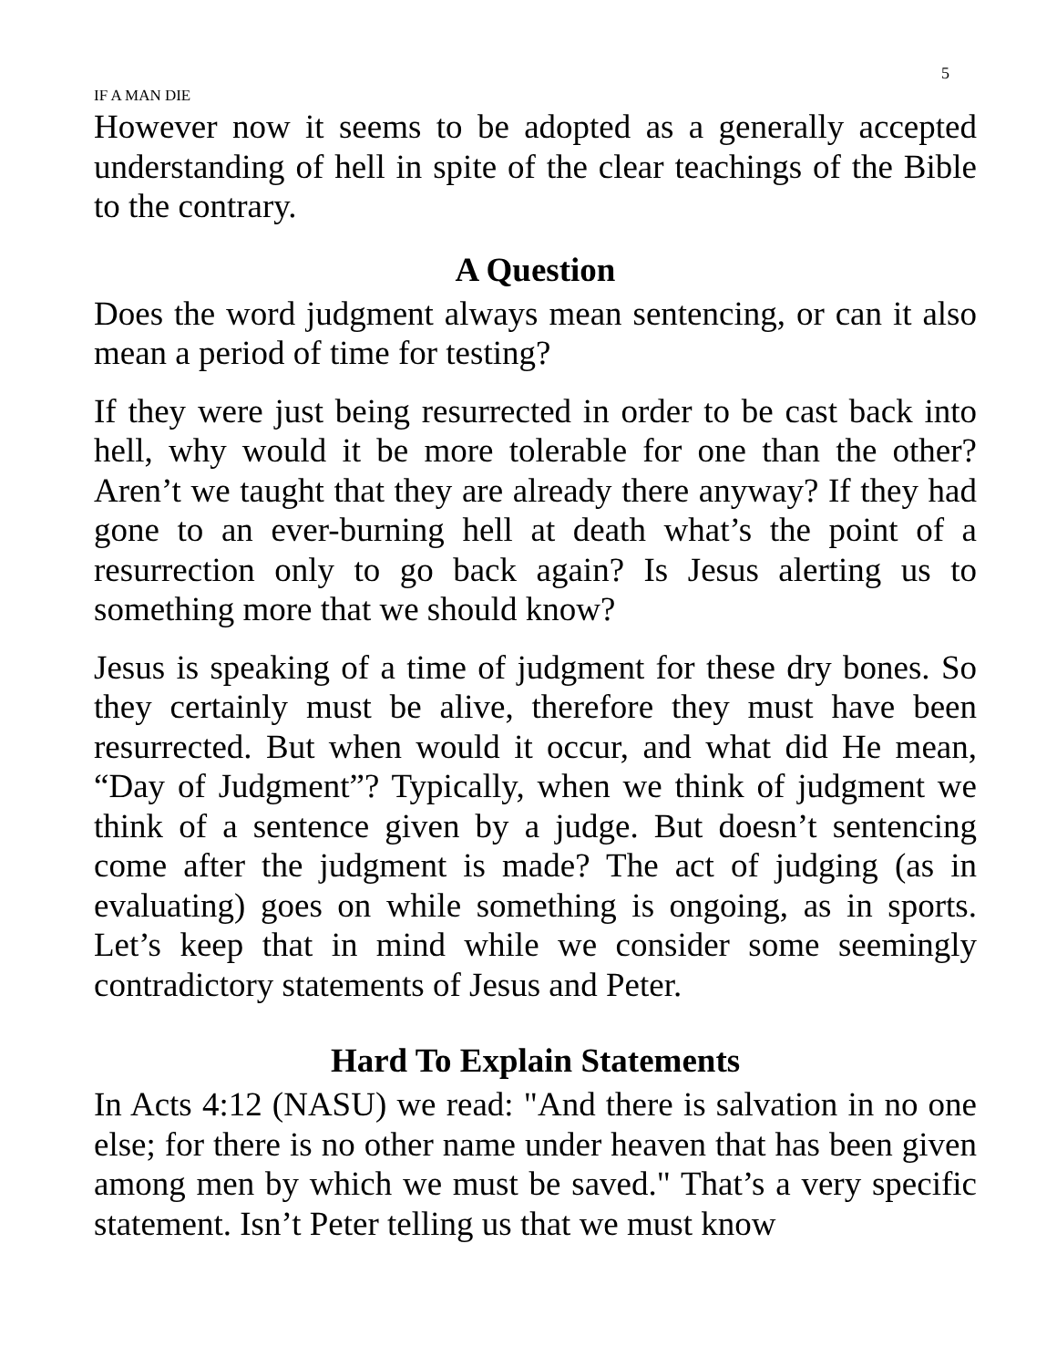5
IF A MAN DIE
However now it seems to be adopted as a generally accepted understanding of hell in spite of the clear teachings of the Bible to the contrary.
A Question
Does the word judgment always mean sentencing, or can it also mean a period of time for testing?
If they were just being resurrected in order to be cast back into hell, why would it be more tolerable for one than the other? Aren’t we taught that they are already there anyway? If they had gone to an ever-burning hell at death what’s the point of a resurrection only to go back again? Is Jesus alerting us to something more that we should know?
Jesus is speaking of a time of judgment for these dry bones. So they certainly must be alive, therefore they must have been resurrected. But when would it occur, and what did He mean, “Day of Judgment”? Typically, when we think of judgment we think of a sentence given by a judge. But doesn’t sentencing come after the judgment is made? The act of judging (as in evaluating) goes on while something is ongoing, as in sports. Let’s keep that in mind while we consider some seemingly contradictory statements of Jesus and Peter.
Hard To Explain Statements
In Acts 4:12 (NASU) we read: "And there is salvation in no one else; for there is no other name under heaven that has been given among men by which we must be saved." That’s a very specific statement. Isn’t Peter telling us that we must know